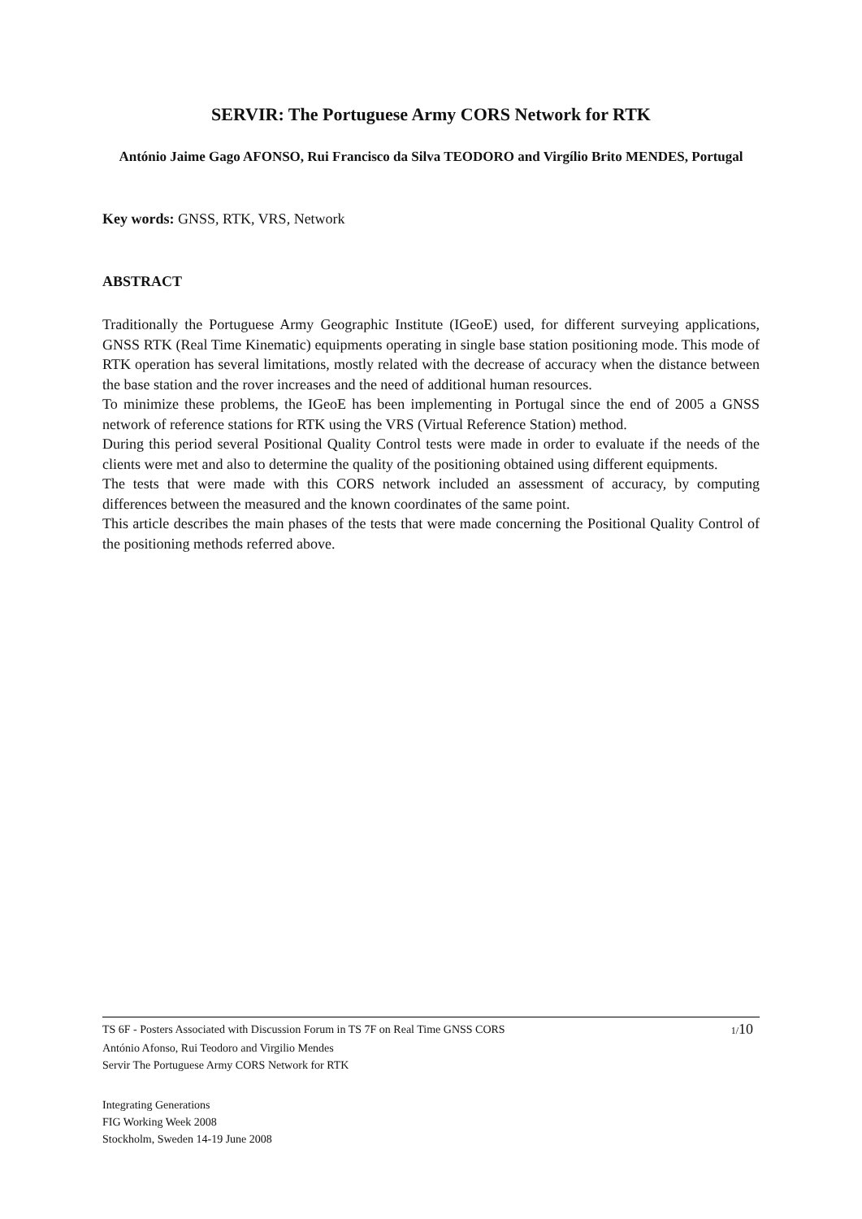SERVIR: The Portuguese Army CORS Network for RTK
António Jaime Gago AFONSO, Rui Francisco da Silva TEODORO and Virgílio Brito MENDES, Portugal
Key words: GNSS, RTK, VRS, Network
ABSTRACT
Traditionally the Portuguese Army Geographic Institute (IGeoE) used, for different surveying applications, GNSS RTK (Real Time Kinematic) equipments operating in single base station positioning mode. This mode of RTK operation has several limitations, mostly related with the decrease of accuracy when the distance between the base station and the rover increases and the need of additional human resources.
To minimize these problems, the IGeoE has been implementing in Portugal since the end of 2005 a GNSS network of reference stations for RTK using the VRS (Virtual Reference Station) method.
During this period several Positional Quality Control tests were made in order to evaluate if the needs of the clients were met and also to determine the quality of the positioning obtained using different equipments.
The tests that were made with this CORS network included an assessment of accuracy, by computing differences between the measured and the known coordinates of the same point.
This article describes the main phases of the tests that were made concerning the Positional Quality Control of the positioning methods referred above.
TS 6F - Posters Associated with Discussion Forum in TS 7F on Real Time GNSS CORS 1/10
António Afonso, Rui Teodoro and Virgilio Mendes
Servir The Portuguese Army CORS Network for RTK
Integrating Generations
FIG Working Week 2008
Stockholm, Sweden 14-19 June 2008